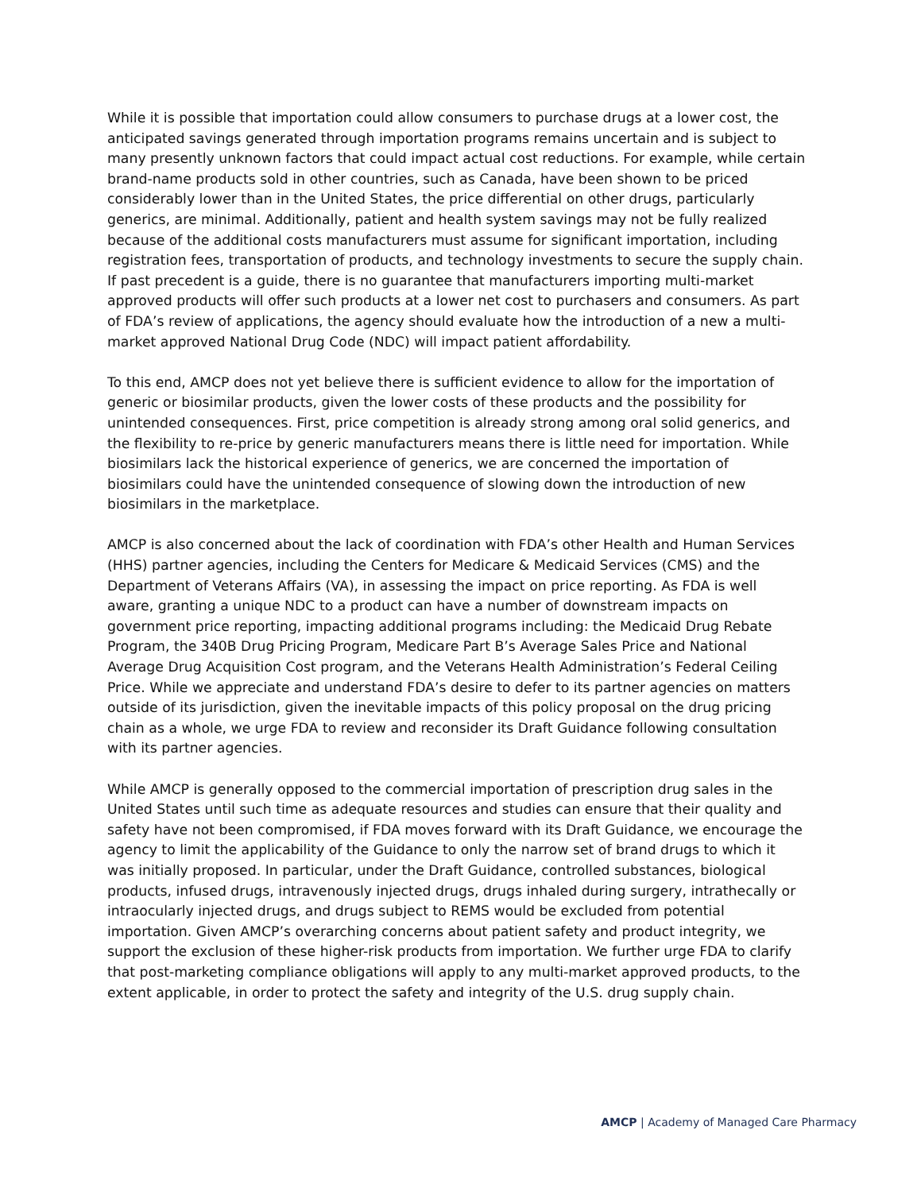While it is possible that importation could allow consumers to purchase drugs at a lower cost, the anticipated savings generated through importation programs remains uncertain and is subject to many presently unknown factors that could impact actual cost reductions. For example, while certain brand-name products sold in other countries, such as Canada, have been shown to be priced considerably lower than in the United States, the price differential on other drugs, particularly generics, are minimal. Additionally, patient and health system savings may not be fully realized because of the additional costs manufacturers must assume for significant importation, including registration fees, transportation of products, and technology investments to secure the supply chain. If past precedent is a guide, there is no guarantee that manufacturers importing multi-market approved products will offer such products at a lower net cost to purchasers and consumers. As part of FDA’s review of applications, the agency should evaluate how the introduction of a new a multi-market approved National Drug Code (NDC) will impact patient affordability.
To this end, AMCP does not yet believe there is sufficient evidence to allow for the importation of generic or biosimilar products, given the lower costs of these products and the possibility for unintended consequences. First, price competition is already strong among oral solid generics, and the flexibility to re-price by generic manufacturers means there is little need for importation. While biosimilars lack the historical experience of generics, we are concerned the importation of biosimilars could have the unintended consequence of slowing down the introduction of new biosimilars in the marketplace.
AMCP is also concerned about the lack of coordination with FDA’s other Health and Human Services (HHS) partner agencies, including the Centers for Medicare & Medicaid Services (CMS) and the Department of Veterans Affairs (VA), in assessing the impact on price reporting. As FDA is well aware, granting a unique NDC to a product can have a number of downstream impacts on government price reporting, impacting additional programs including: the Medicaid Drug Rebate Program, the 340B Drug Pricing Program, Medicare Part B’s Average Sales Price and National Average Drug Acquisition Cost program, and the Veterans Health Administration’s Federal Ceiling Price. While we appreciate and understand FDA’s desire to defer to its partner agencies on matters outside of its jurisdiction, given the inevitable impacts of this policy proposal on the drug pricing chain as a whole, we urge FDA to review and reconsider its Draft Guidance following consultation with its partner agencies.
While AMCP is generally opposed to the commercial importation of prescription drug sales in the United States until such time as adequate resources and studies can ensure that their quality and safety have not been compromised, if FDA moves forward with its Draft Guidance, we encourage the agency to limit the applicability of the Guidance to only the narrow set of brand drugs to which it was initially proposed. In particular, under the Draft Guidance, controlled substances, biological products, infused drugs, intravenously injected drugs, drugs inhaled during surgery, intrathecally or intraocularly injected drugs, and drugs subject to REMS would be excluded from potential importation. Given AMCP’s overarching concerns about patient safety and product integrity, we support the exclusion of these higher-risk products from importation. We further urge FDA to clarify that post-marketing compliance obligations will apply to any multi-market approved products, to the extent applicable, in order to protect the safety and integrity of the U.S. drug supply chain.
AMCP | Academy of Managed Care Pharmacy